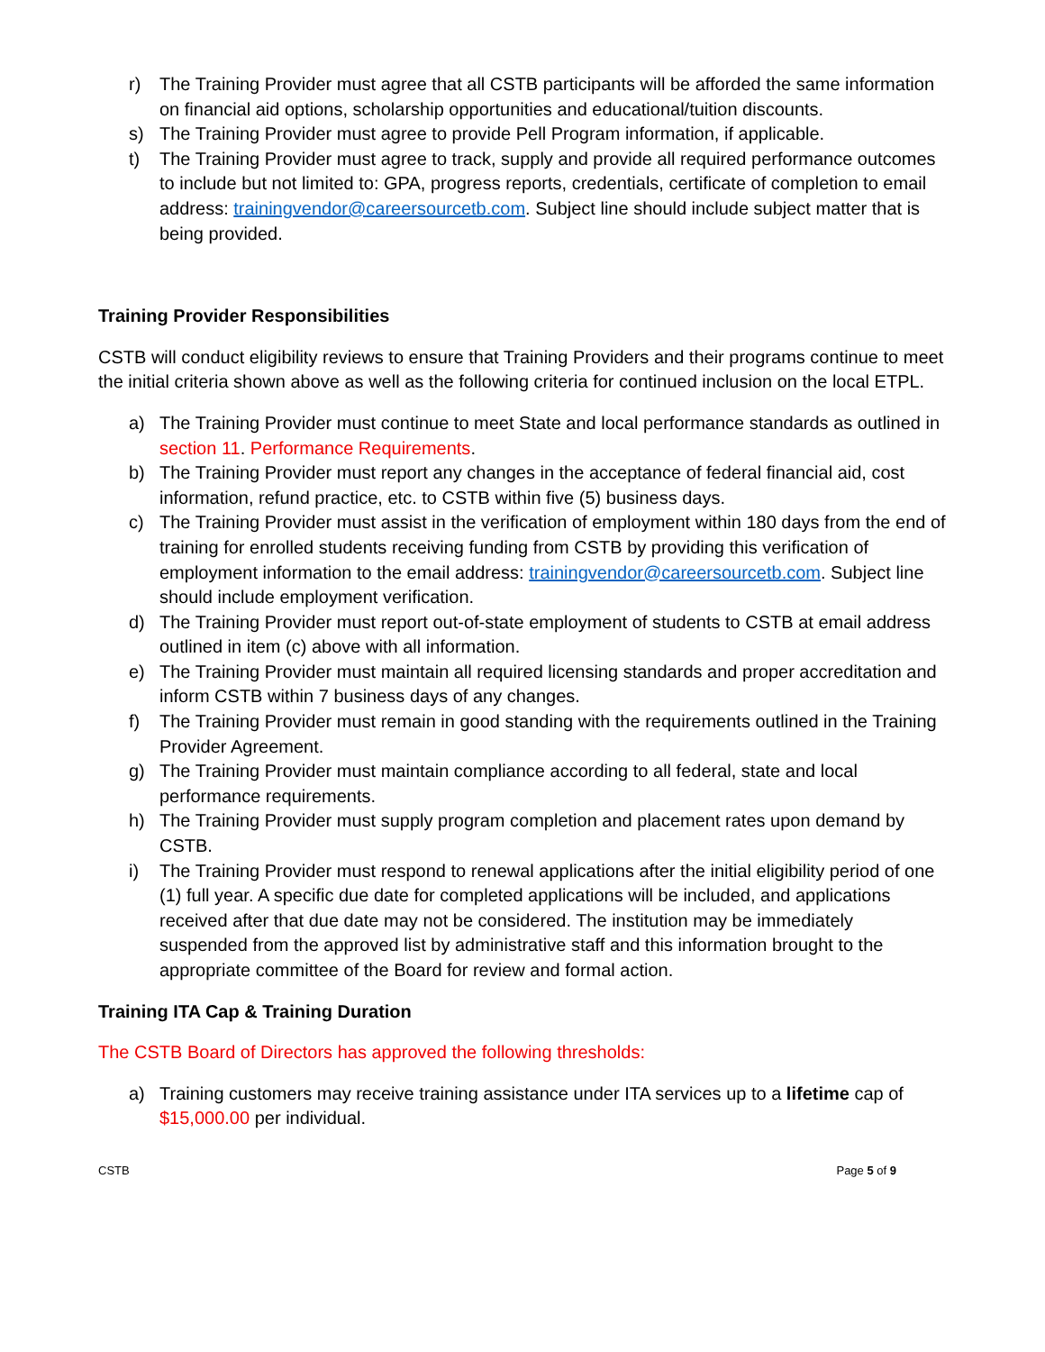r) The Training Provider must agree that all CSTB participants will be afforded the same information on financial aid options, scholarship opportunities and educational/tuition discounts.
s) The Training Provider must agree to provide Pell Program information, if applicable.
t) The Training Provider must agree to track, supply and provide all required performance outcomes to include but not limited to: GPA, progress reports, credentials, certificate of completion to email address: trainingvendor@careersourcetb.com. Subject line should include subject matter that is being provided.
Training Provider Responsibilities
CSTB will conduct eligibility reviews to ensure that Training Providers and their programs continue to meet the initial criteria shown above as well as the following criteria for continued inclusion on the local ETPL.
a) The Training Provider must continue to meet State and local performance standards as outlined in section 11. Performance Requirements.
b) The Training Provider must report any changes in the acceptance of federal financial aid, cost information, refund practice, etc. to CSTB within five (5) business days.
c) The Training Provider must assist in the verification of employment within 180 days from the end of training for enrolled students receiving funding from CSTB by providing this verification of employment information to the email address: trainingvendor@careersourcetb.com. Subject line should include employment verification.
d) The Training Provider must report out-of-state employment of students to CSTB at email address outlined in item (c) above with all information.
e) The Training Provider must maintain all required licensing standards and proper accreditation and inform CSTB within 7 business days of any changes.
f) The Training Provider must remain in good standing with the requirements outlined in the Training Provider Agreement.
g) The Training Provider must maintain compliance according to all federal, state and local performance requirements.
h) The Training Provider must supply program completion and placement rates upon demand by CSTB.
i) The Training Provider must respond to renewal applications after the initial eligibility period of one (1) full year. A specific due date for completed applications will be included, and applications received after that due date may not be considered. The institution may be immediately suspended from the approved list by administrative staff and this information brought to the appropriate committee of the Board for review and formal action.
Training ITA Cap & Training Duration
The CSTB Board of Directors has approved the following thresholds:
a) Training customers may receive training assistance under ITA services up to a lifetime cap of $15,000.00 per individual.
CSTB Page 5 of 9